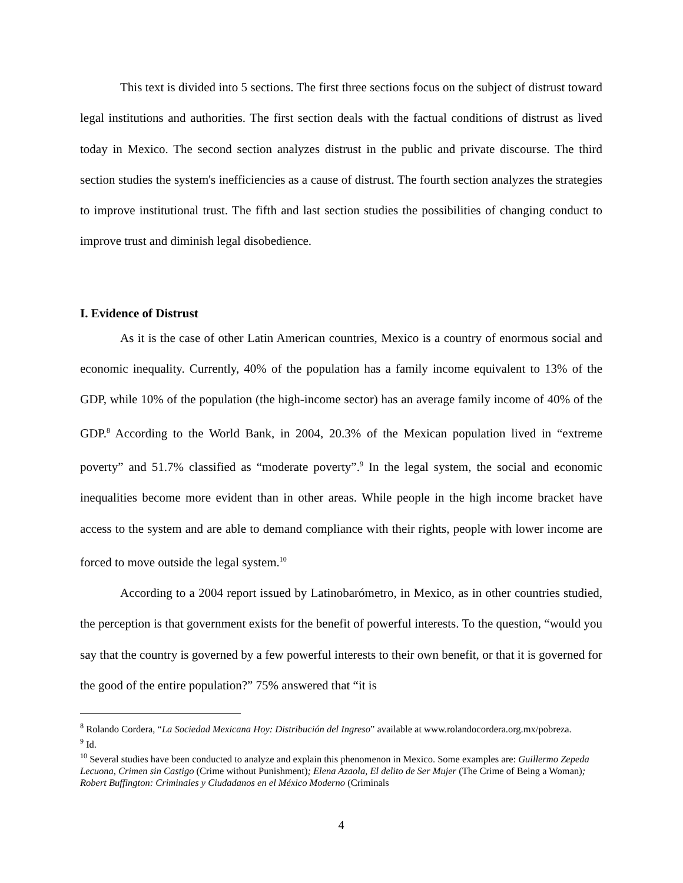This text is divided into 5 sections. The first three sections focus on the subject of distrust toward legal institutions and authorities. The first section deals with the factual conditions of distrust as lived today in Mexico. The second section analyzes distrust in the public and private discourse. The third section studies the system's inefficiencies as a cause of distrust. The fourth section analyzes the strategies to improve institutional trust. The fifth and last section studies the possibilities of changing conduct to improve trust and diminish legal disobedience.
I. Evidence of Distrust
As it is the case of other Latin American countries, Mexico is a country of enormous social and economic inequality. Currently, 40% of the population has a family income equivalent to 13% of the GDP, while 10% of the population (the high-income sector) has an average family income of 40% of the GDP.<sup>8</sup> According to the World Bank, in 2004, 20.3% of the Mexican population lived in “extreme poverty” and 51.7% classified as “moderate poverty”.<sup>9</sup> In the legal system, the social and economic inequalities become more evident than in other areas. While people in the high income bracket have access to the system and are able to demand compliance with their rights, people with lower income are forced to move outside the legal system.<sup>10</sup>
According to a 2004 report issued by Latinobarómetro, in Mexico, as in other countries studied, the perception is that government exists for the benefit of powerful interests. To the question, “would you say that the country is governed by a few powerful interests to their own benefit, or that it is governed for the good of the entire population?” 75% answered that “it is
<sup>8</sup> Rolando Cordera, “La Sociedad Mexicana Hoy: Distribución del Ingreso” available at www.rolandocordera.org.mx/pobreza.
<sup>9</sup> Id.
<sup>10</sup> Several studies have been conducted to analyze and explain this phenomenon in Mexico. Some examples are: Guillermo Zepeda Lecuona, Crimen sin Castigo (Crime without Punishment); Elena Azaola, El delito de Ser Mujer (The Crime of Being a Woman); Robert Buffington: Criminales y Ciudadanos en el México Moderno (Criminals
4